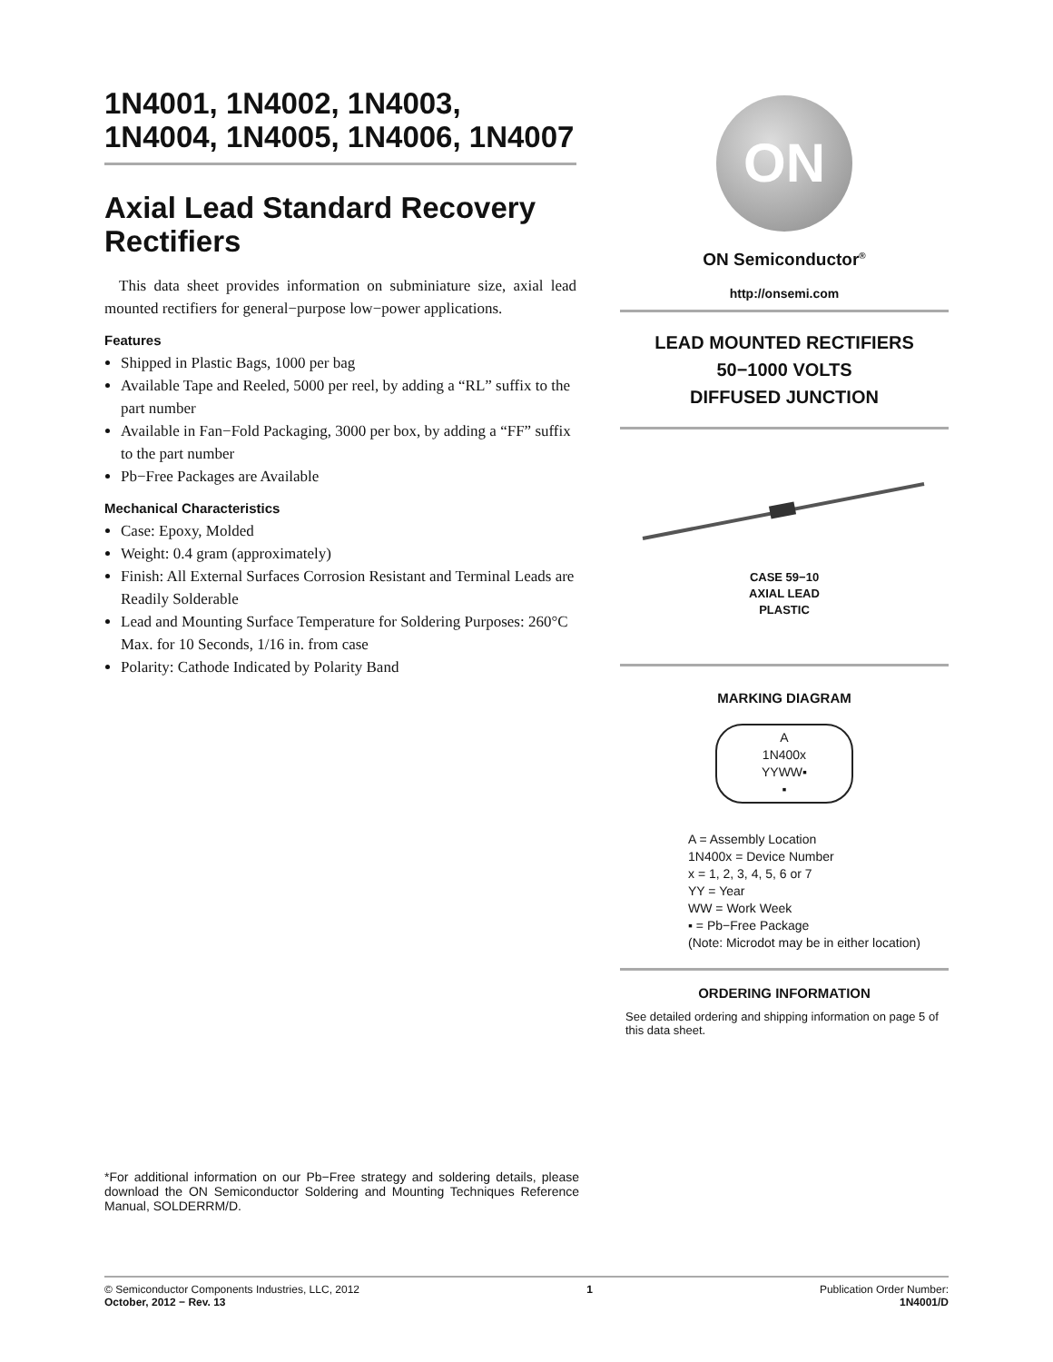1N4001, 1N4002, 1N4003, 1N4004, 1N4005, 1N4006, 1N4007
Axial Lead Standard Recovery Rectifiers
This data sheet provides information on subminiature size, axial lead mounted rectifiers for general−purpose low−power applications.
Features
Shipped in Plastic Bags, 1000 per bag
Available Tape and Reeled, 5000 per reel, by adding a “RL” suffix to the part number
Available in Fan−Fold Packaging, 3000 per box, by adding a “FF” suffix to the part number
Pb−Free Packages are Available
Mechanical Characteristics
Case: Epoxy, Molded
Weight: 0.4 gram (approximately)
Finish: All External Surfaces Corrosion Resistant and Terminal Leads are Readily Solderable
Lead and Mounting Surface Temperature for Soldering Purposes: 260°C Max. for 10 Seconds, 1/16 in. from case
Polarity: Cathode Indicated by Polarity Band
ON
ON Semiconductor<sup>®</sup>
http://onsemi.com
LEAD MOUNTED RECTIFIERS
50−1000 VOLTS
DIFFUSED JUNCTION
CASE 59−10
AXIAL LEAD
PLASTIC
MARKING DIAGRAM
A
1N400x
YYWW▪
▪
A = Assembly Location
1N400x = Device Number
x = 1, 2, 3, 4, 5, 6 or 7
YY = Year
WW = Work Week
▪ = Pb−Free Package
(Note: Microdot may be in either location)
ORDERING INFORMATION
See detailed ordering and shipping information on page 5 of this data sheet.
*For additional information on our Pb−Free strategy and soldering details, please download the ON Semiconductor Soldering and Mounting Techniques Reference Manual, SOLDERRM/D.
© Semiconductor Components Industries, LLC, 2012
October, 2012 − Rev. 13
1 Publication Order Number:
1N4001/D